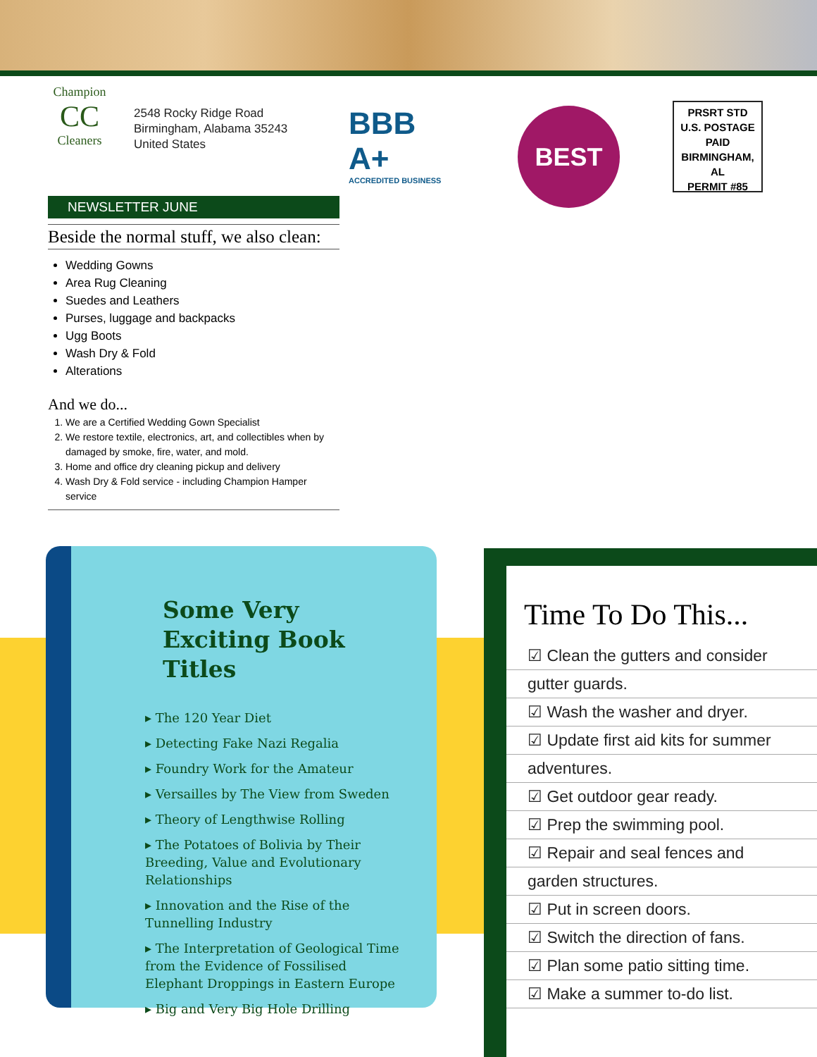Champion
CC
Cleaners
2548 Rocky Ridge Road
Birmingham, Alabama 35243
United States
BBB A+
ACCREDITED BUSINESS
BEST
PRSRT STD
U.S. POSTAGE
PAID
BIRMINGHAM, AL
PERMIT #85
NEWSLETTER JUNE
Beside the normal stuff, we also clean:
Wedding Gowns
Area Rug Cleaning
Suedes and Leathers
Purses, luggage and backpacks
Ugg Boots
Wash Dry & Fold
Alterations
And we do...
1. We are a Certified Wedding Gown Specialist
2. We restore textile, electronics, art, and collectibles when by damaged by smoke, fire, water, and mold.
3. Home and office dry cleaning pickup and delivery
4. Wash Dry & Fold service - including Champion Hamper service
Some Very Exciting Book Titles
▸ The 120 Year Diet
▸ Detecting Fake Nazi Regalia
▸ Foundry Work for the Amateur
▸ Versailles by The View from Sweden
▸ Theory of Lengthwise Rolling
▸ The Potatoes of Bolivia by Their Breeding, Value and Evolutionary Relationships
▸ Innovation and the Rise of the Tunnelling Industry
▸ The Interpretation of Geological Time from the Evidence of Fossilised Elephant Droppings in Eastern Europe
▸ Big and Very Big Hole Drilling
Time To Do This...
☑ Clean the gutters and consider
gutter guards.
☑ Wash the washer and dryer.
☑ Update first aid kits for summer
adventures.
☑ Get outdoor gear ready.
☑ Prep the swimming pool.
☑ Repair and seal fences and
garden structures.
☑ Put in screen doors.
☑ Switch the direction of fans.
☑ Plan some patio sitting time.
☑ Make a summer to-do list.